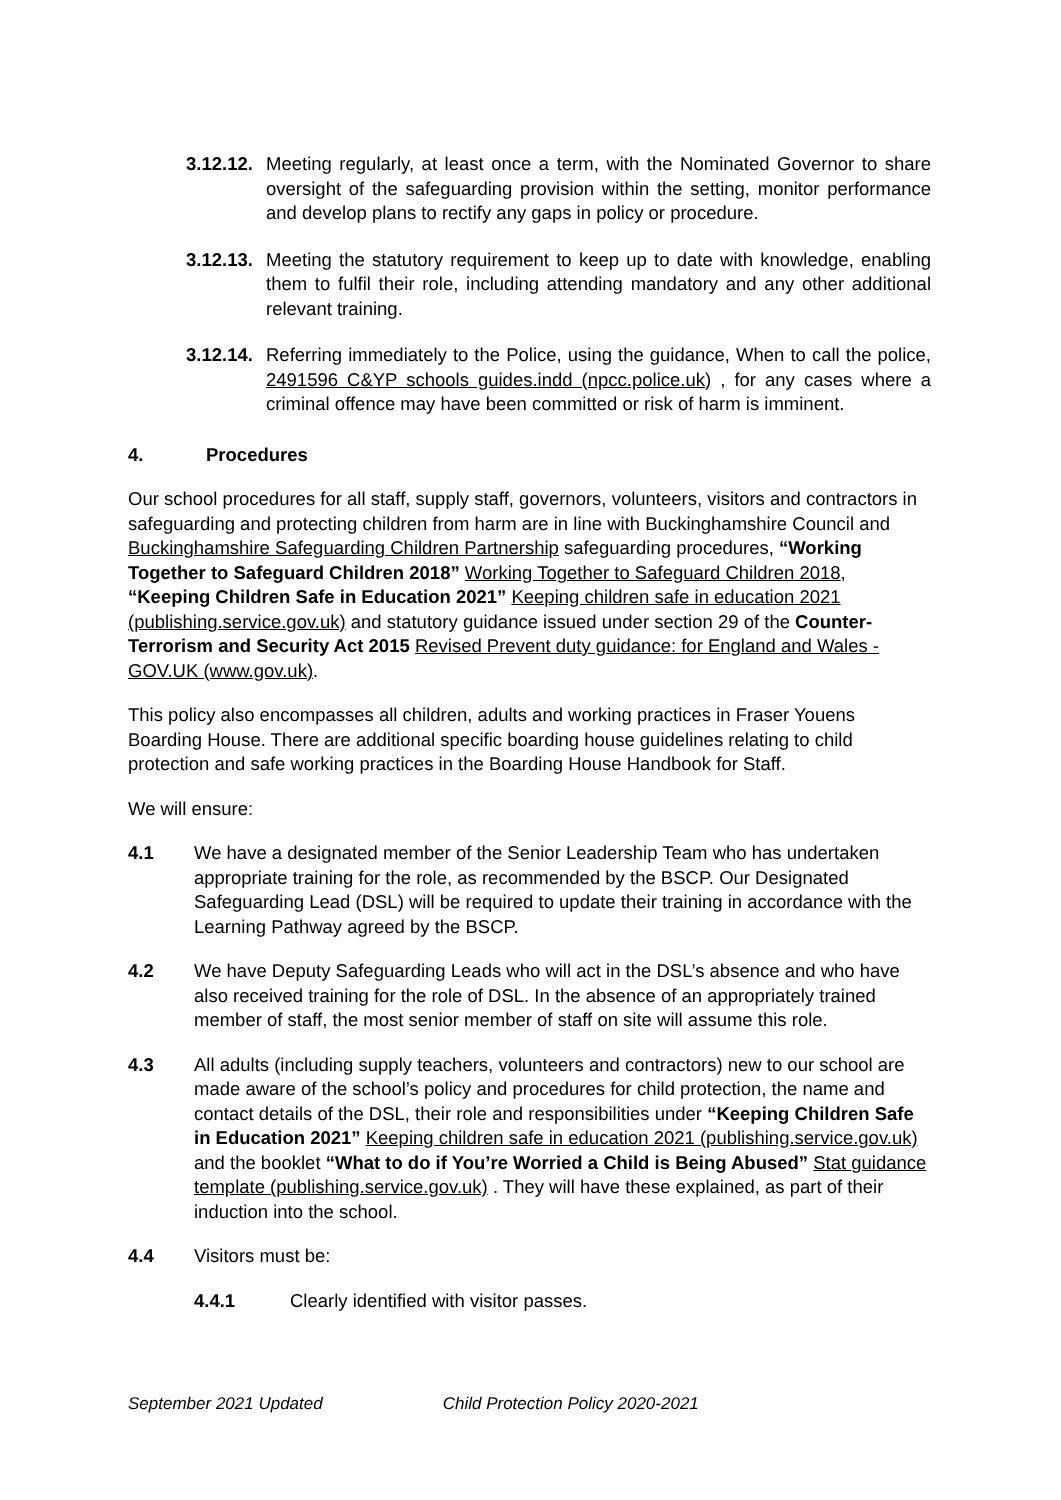3.12.12. Meeting regularly, at least once a term, with the Nominated Governor to share oversight of the safeguarding provision within the setting, monitor performance and develop plans to rectify any gaps in policy or procedure.
3.12.13. Meeting the statutory requirement to keep up to date with knowledge, enabling them to fulfil their role, including attending mandatory and any other additional relevant training.
3.12.14. Referring immediately to the Police, using the guidance, When to call the police, 2491596 C&YP schools guides.indd (npcc.police.uk) , for any cases where a criminal offence may have been committed or risk of harm is imminent.
4. Procedures
Our school procedures for all staff, supply staff, governors, volunteers, visitors and contractors in safeguarding and protecting children from harm are in line with Buckinghamshire Council and Buckinghamshire Safeguarding Children Partnership safeguarding procedures, “Working Together to Safeguard Children 2018” Working Together to Safeguard Children 2018, “Keeping Children Safe in Education 2021” Keeping children safe in education 2021 (publishing.service.gov.uk) and statutory guidance issued under section 29 of the Counter-Terrorism and Security Act 2015 Revised Prevent duty guidance: for England and Wales - GOV.UK (www.gov.uk).
This policy also encompasses all children, adults and working practices in Fraser Youens Boarding House. There are additional specific boarding house guidelines relating to child protection and safe working practices in the Boarding House Handbook for Staff.
We will ensure:
4.1 We have a designated member of the Senior Leadership Team who has undertaken appropriate training for the role, as recommended by the BSCP. Our Designated Safeguarding Lead (DSL) will be required to update their training in accordance with the Learning Pathway agreed by the BSCP.
4.2 We have Deputy Safeguarding Leads who will act in the DSL’s absence and who have also received training for the role of DSL. In the absence of an appropriately trained member of staff, the most senior member of staff on site will assume this role.
4.3 All adults (including supply teachers, volunteers and contractors) new to our school are made aware of the school’s policy and procedures for child protection, the name and contact details of the DSL, their role and responsibilities under “Keeping Children Safe in Education 2021” Keeping children safe in education 2021 (publishing.service.gov.uk) and the booklet “What to do if You’re Worried a Child is Being Abused” Stat guidance template (publishing.service.gov.uk) . They will have these explained, as part of their induction into the school.
4.4 Visitors must be:
4.4.1 Clearly identified with visitor passes.
September 2021 Updated Child Protection Policy 2020-2021